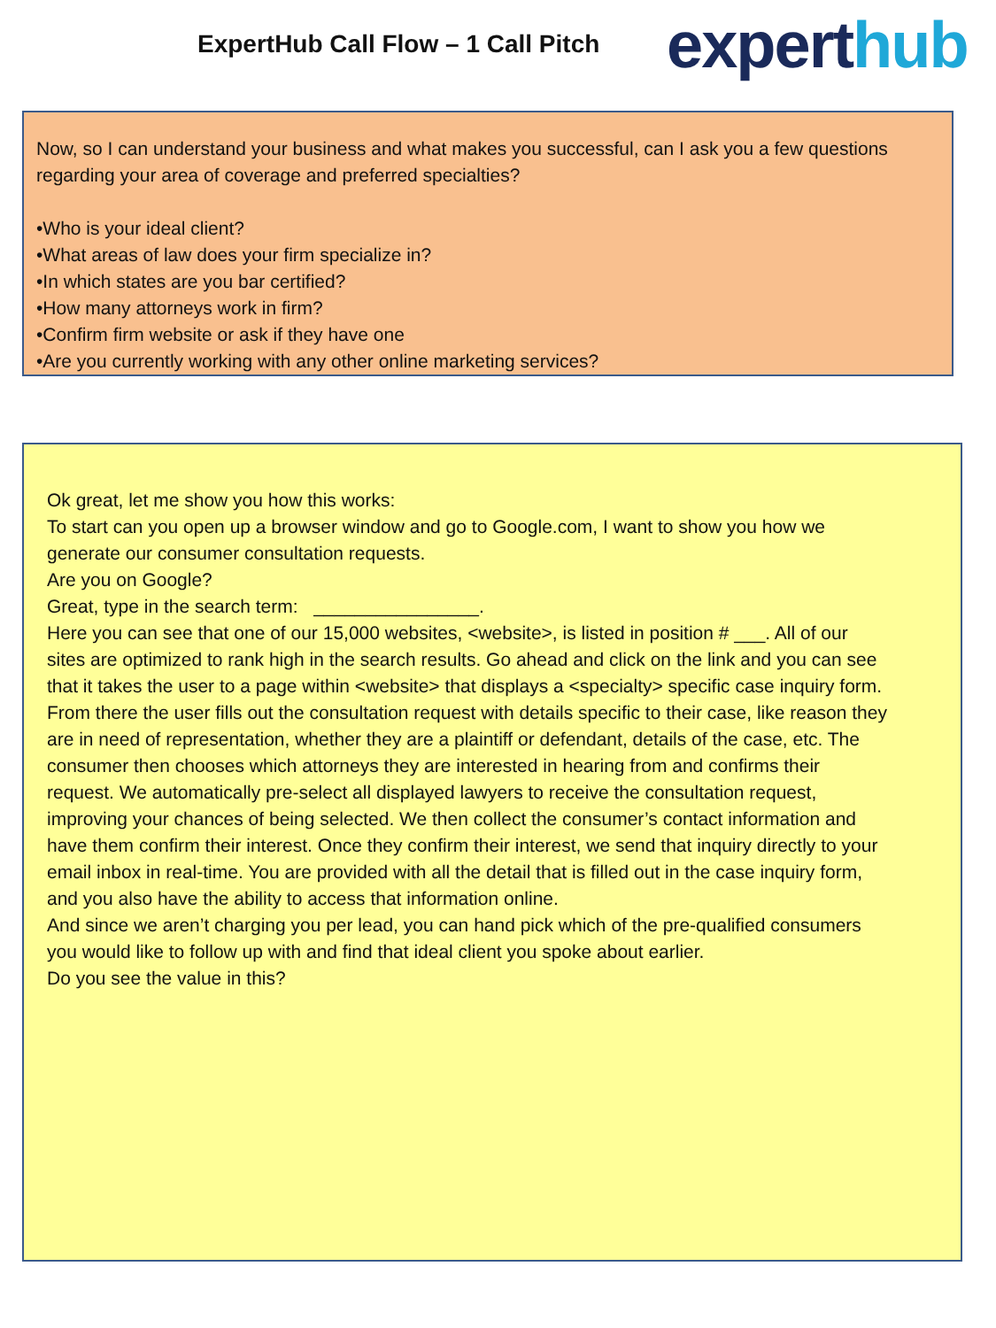ExpertHub Call Flow – 1 Call Pitch
experthub
Now, so I can understand your business and what makes you successful, can I ask you a few questions regarding your area of coverage and preferred specialties?
•Who is your ideal client?
•What areas of law does your firm specialize in?
•In which states are you bar certified?
•How many attorneys work in firm?
•Confirm firm website or ask if they have one
•Are you currently working with any other online marketing services?
Ok great, let me show you how this works:
To start can you open up a browser window and go to Google.com, I want to show you how we generate our consumer consultation requests.
Are you on Google?
Great, type in the search term: ________________.
Here you can see that one of our 15,000 websites, <website>, is listed in position # ___. All of our sites are optimized to rank high in the search results. Go ahead and click on the link and you can see that it takes the user to a page within <website> that displays a <specialty> specific case inquiry form. From there the user fills out the consultation request with details specific to their case, like reason they are in need of representation, whether they are a plaintiff or defendant, details of the case, etc. The consumer then chooses which attorneys they are interested in hearing from and confirms their request. We automatically pre-select all displayed lawyers to receive the consultation request, improving your chances of being selected. We then collect the consumer’s contact information and have them confirm their interest. Once they confirm their interest, we send that inquiry directly to your email inbox in real-time. You are provided with all the detail that is filled out in the case inquiry form, and you also have the ability to access that information online.
And since we aren’t charging you per lead, you can hand pick which of the pre-qualified consumers you would like to follow up with and find that ideal client you spoke about earlier.
Do you see the value in this?